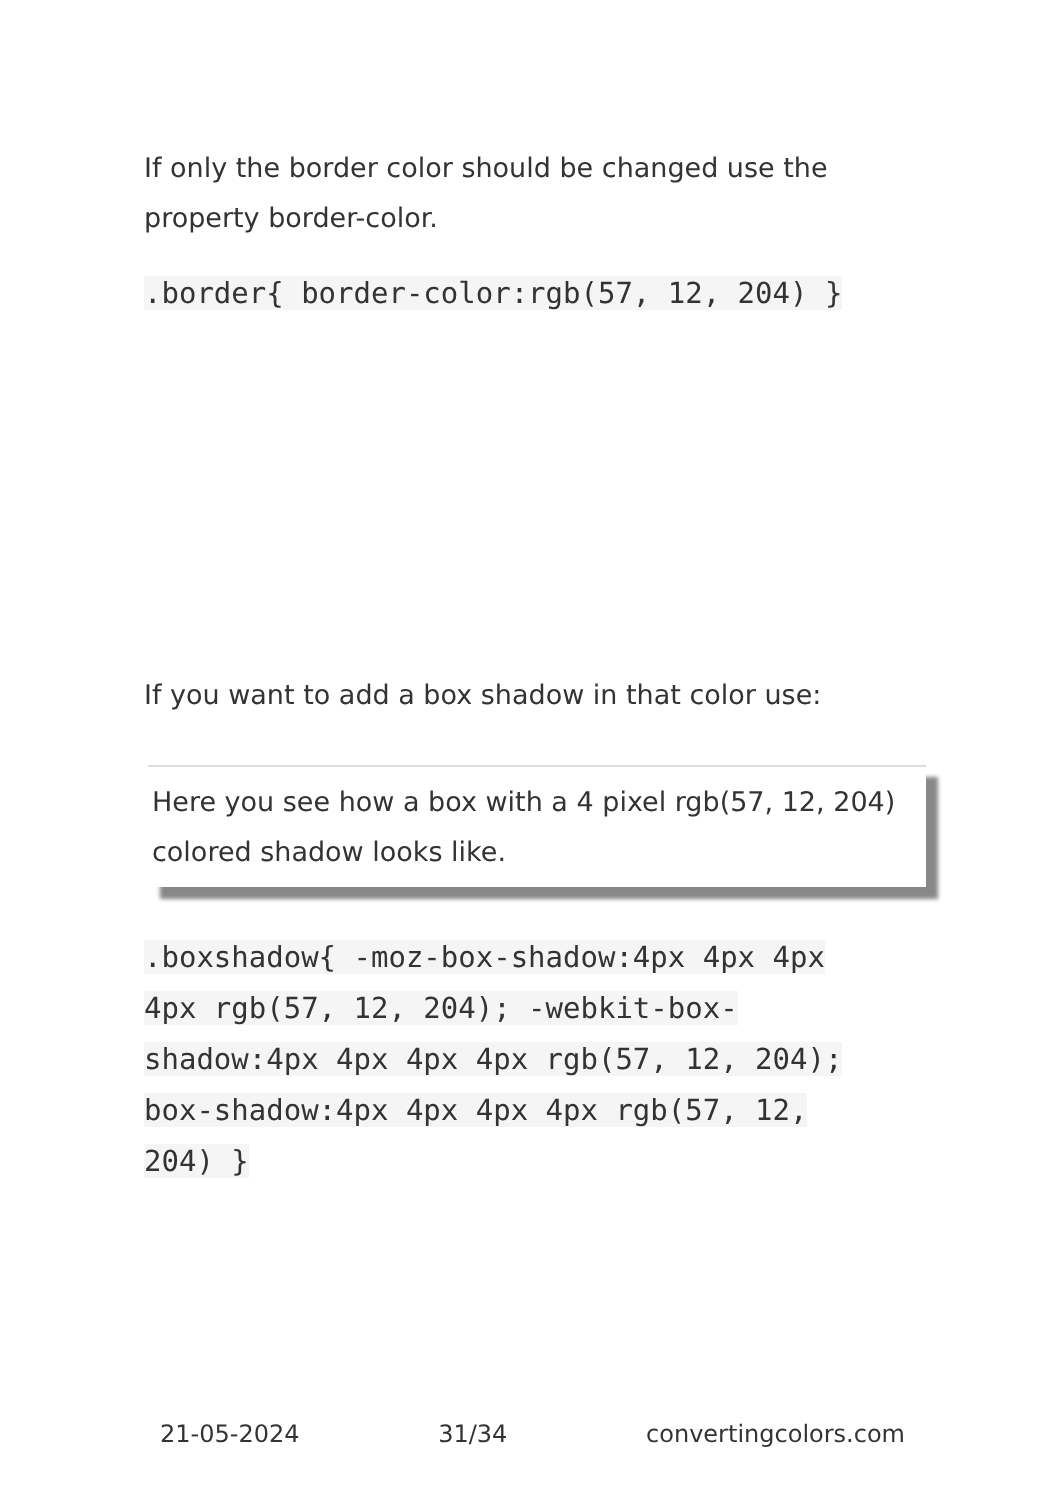If only the border color should be changed use the property border-color.
.border{ border-color:rgb(57, 12, 204) }
If you want to add a box shadow in that color use:
Here you see how a box with a 4 pixel rgb(57, 12, 204) colored shadow looks like.
.boxshadow{ -moz-box-shadow:4px 4px 4px 4px rgb(57, 12, 204); -webkit-box-shadow:4px 4px 4px 4px rgb(57, 12, 204); box-shadow:4px 4px 4px 4px rgb(57, 12, 204) }
21-05-2024 31/34 convertingcolors.com